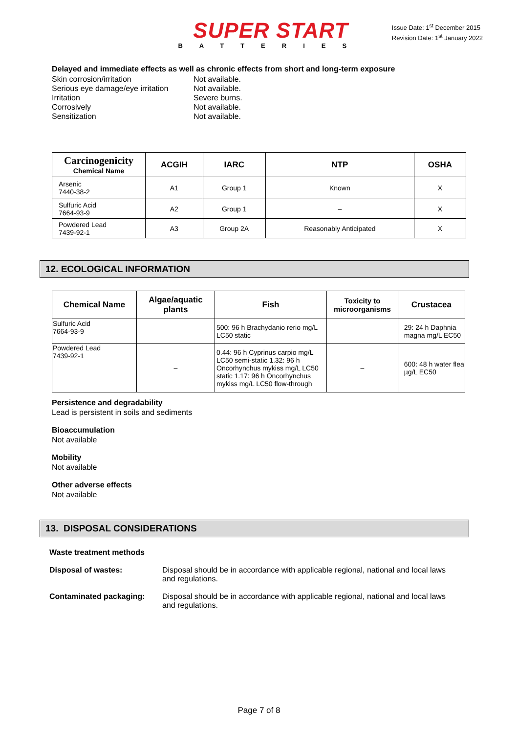SUPER START
BATTERIES
Issue Date: 1<sup>st</sup> December 2015
Revision Date: 1<sup>st</sup> January 2022
Delayed and immediate effects as well as chronic effects from short and long-term exposure
Skin corrosion/irritation Not available. Serious eye damage/eye irritation Not available. Irritation Severe burns. Corrosively Not available. Sensitization Not available.
| Carcinogenicity Chemical Name | ACGIH | IARC | NTP | OSHA |
| --- | --- | --- | --- | --- |
| Arsenic 7440-38-2 | A1 | Group 1 | Known | X |
| Sulfuric Acid 7664-93-9 | A2 | Group 1 | – | X |
| Powdered Lead 7439-92-1 | A3 | Group 2A | Reasonably Anticipated | X |
12. ECOLOGICAL INFORMATION
| Chemical Name | Algae/aquatic plants | Fish | Toxicity to microorganisms | Crustacea |
| --- | --- | --- | --- | --- |
| Sulfuric Acid 7664-93-9 | – | 500: 96 h Brachydanio rerio mg/L LC50 static | – | 29: 24 h Daphnia magna mg/L EC50 |
| Powdered Lead 7439-92-1 | – | 0.44: 96 h Cyprinus carpio mg/L LC50 semi-static 1.32: 96 h Oncorhynchus mykiss mg/L LC50 static 1.17: 96 h Oncorhynchus mykiss mg/L LC50 flow-through | – | 600: 48 h water flea µg/L EC50 |
Persistence and degradability
Lead is persistent in soils and sediments
Bioaccumulation
Not available
Mobility
Not available
Other adverse effects
Not available
13. DISPOSAL CONSIDERATIONS
Waste treatment methods
Disposal of wastes: Disposal should be in accordance with applicable regional, national and local laws and regulations. Contaminated packaging: Disposal should be in accordance with applicable regional, national and local laws and regulations.
Page 7 of 8